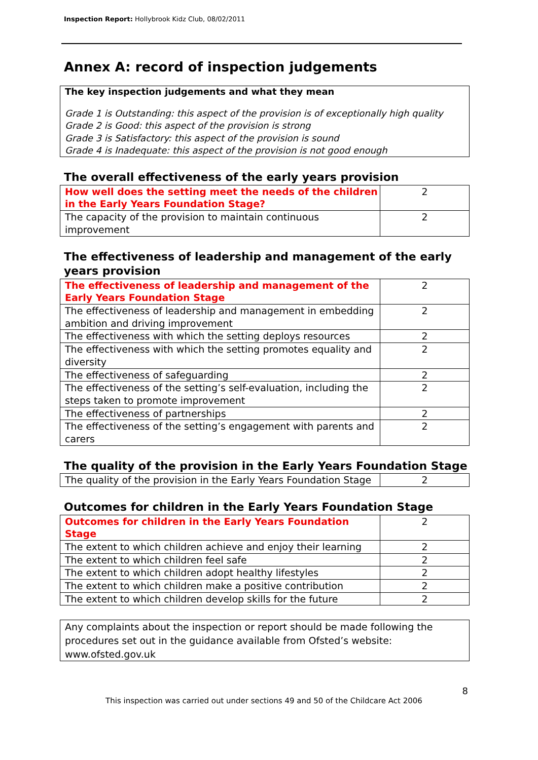Inspection Report: Hollybrook Kidz Club, 08/02/2011
Annex A: record of inspection judgements
The key inspection judgements and what they mean
Grade 1 is Outstanding: this aspect of the provision is of exceptionally high quality
Grade 2 is Good: this aspect of the provision is strong
Grade 3 is Satisfactory: this aspect of the provision is sound
Grade 4 is Inadequate: this aspect of the provision is not good enough
The overall effectiveness of the early years provision
| How well does the setting meet the needs of the children in the Early Years Foundation Stage? | 2 |
| The capacity of the provision to maintain continuous improvement | 2 |
The effectiveness of leadership and management of the early years provision
| The effectiveness of leadership and management of the Early Years Foundation Stage | 2 |
| The effectiveness of leadership and management in embedding ambition and driving improvement | 2 |
| The effectiveness with which the setting deploys resources | 2 |
| The effectiveness with which the setting promotes equality and diversity | 2 |
| The effectiveness of safeguarding | 2 |
| The effectiveness of the setting’s self-evaluation, including the steps taken to promote improvement | 2 |
| The effectiveness of partnerships | 2 |
| The effectiveness of the setting’s engagement with parents and carers | 2 |
The quality of the provision in the Early Years Foundation Stage
| The quality of the provision in the Early Years Foundation Stage | 2 |
Outcomes for children in the Early Years Foundation Stage
| Outcomes for children in the Early Years Foundation Stage | 2 |
| The extent to which children achieve and enjoy their learning | 2 |
| The extent to which children feel safe | 2 |
| The extent to which children adopt healthy lifestyles | 2 |
| The extent to which children make a positive contribution | 2 |
| The extent to which children develop skills for the future | 2 |
Any complaints about the inspection or report should be made following the procedures set out in the guidance available from Ofsted’s website: www.ofsted.gov.uk
8
This inspection was carried out under sections 49 and 50 of the Childcare Act 2006